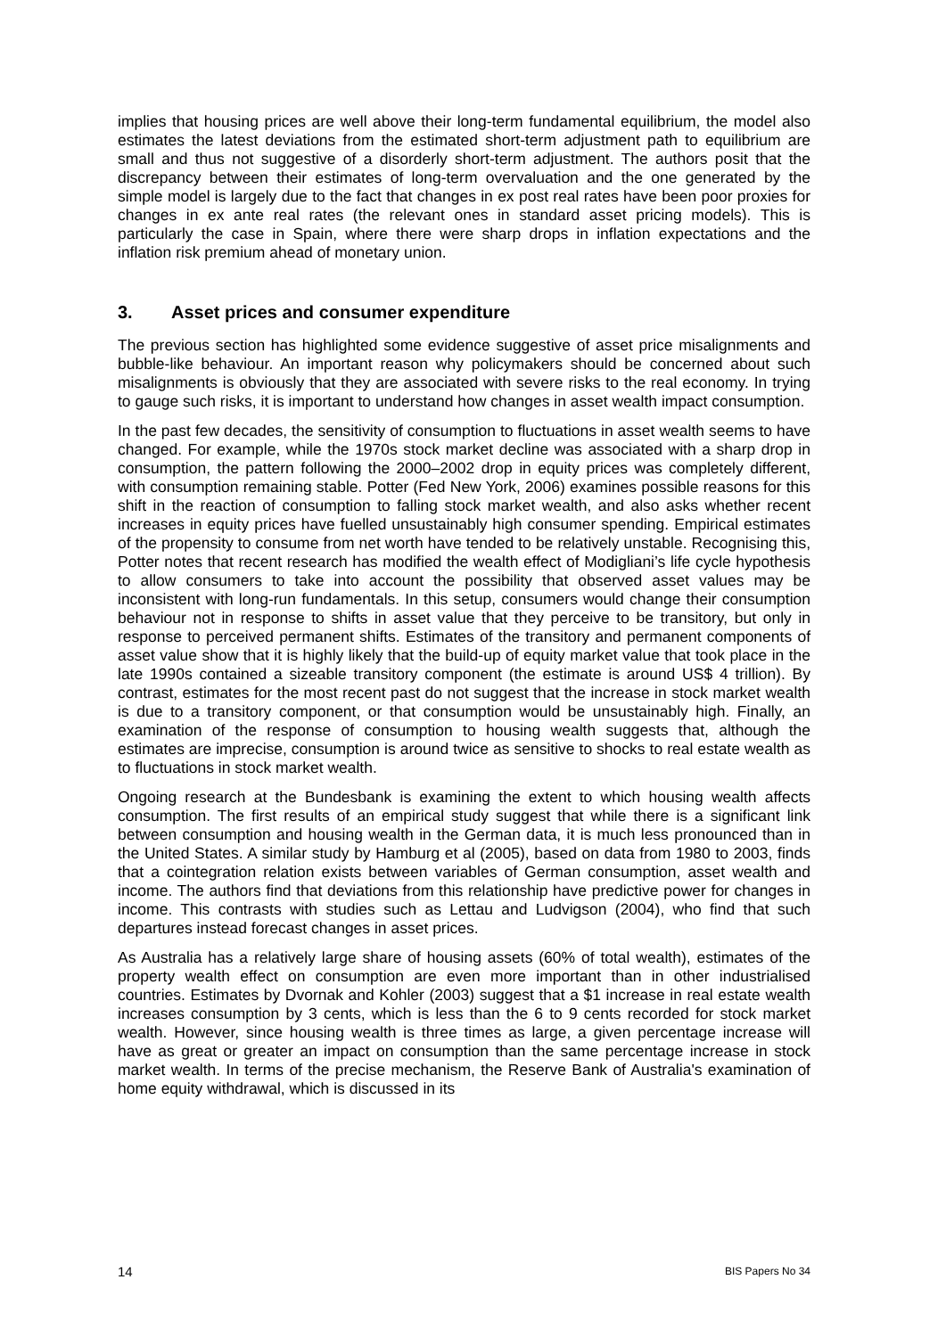implies that housing prices are well above their long-term fundamental equilibrium, the model also estimates the latest deviations from the estimated short-term adjustment path to equilibrium are small and thus not suggestive of a disorderly short-term adjustment. The authors posit that the discrepancy between their estimates of long-term overvaluation and the one generated by the simple model is largely due to the fact that changes in ex post real rates have been poor proxies for changes in ex ante real rates (the relevant ones in standard asset pricing models). This is particularly the case in Spain, where there were sharp drops in inflation expectations and the inflation risk premium ahead of monetary union.
3. Asset prices and consumer expenditure
The previous section has highlighted some evidence suggestive of asset price misalignments and bubble-like behaviour. An important reason why policymakers should be concerned about such misalignments is obviously that they are associated with severe risks to the real economy. In trying to gauge such risks, it is important to understand how changes in asset wealth impact consumption.
In the past few decades, the sensitivity of consumption to fluctuations in asset wealth seems to have changed. For example, while the 1970s stock market decline was associated with a sharp drop in consumption, the pattern following the 2000–2002 drop in equity prices was completely different, with consumption remaining stable. Potter (Fed New York, 2006) examines possible reasons for this shift in the reaction of consumption to falling stock market wealth, and also asks whether recent increases in equity prices have fuelled unsustainably high consumer spending. Empirical estimates of the propensity to consume from net worth have tended to be relatively unstable. Recognising this, Potter notes that recent research has modified the wealth effect of Modigliani’s life cycle hypothesis to allow consumers to take into account the possibility that observed asset values may be inconsistent with long-run fundamentals. In this setup, consumers would change their consumption behaviour not in response to shifts in asset value that they perceive to be transitory, but only in response to perceived permanent shifts. Estimates of the transitory and permanent components of asset value show that it is highly likely that the build-up of equity market value that took place in the late 1990s contained a sizeable transitory component (the estimate is around US$ 4 trillion). By contrast, estimates for the most recent past do not suggest that the increase in stock market wealth is due to a transitory component, or that consumption would be unsustainably high. Finally, an examination of the response of consumption to housing wealth suggests that, although the estimates are imprecise, consumption is around twice as sensitive to shocks to real estate wealth as to fluctuations in stock market wealth.
Ongoing research at the Bundesbank is examining the extent to which housing wealth affects consumption. The first results of an empirical study suggest that while there is a significant link between consumption and housing wealth in the German data, it is much less pronounced than in the United States. A similar study by Hamburg et al (2005), based on data from 1980 to 2003, finds that a cointegration relation exists between variables of German consumption, asset wealth and income. The authors find that deviations from this relationship have predictive power for changes in income. This contrasts with studies such as Lettau and Ludvigson (2004), who find that such departures instead forecast changes in asset prices.
As Australia has a relatively large share of housing assets (60% of total wealth), estimates of the property wealth effect on consumption are even more important than in other industrialised countries. Estimates by Dvornak and Kohler (2003) suggest that a $1 increase in real estate wealth increases consumption by 3 cents, which is less than the 6 to 9 cents recorded for stock market wealth. However, since housing wealth is three times as large, a given percentage increase will have as great or greater an impact on consumption than the same percentage increase in stock market wealth. In terms of the precise mechanism, the Reserve Bank of Australia's examination of home equity withdrawal, which is discussed in its
14 BIS Papers No 34